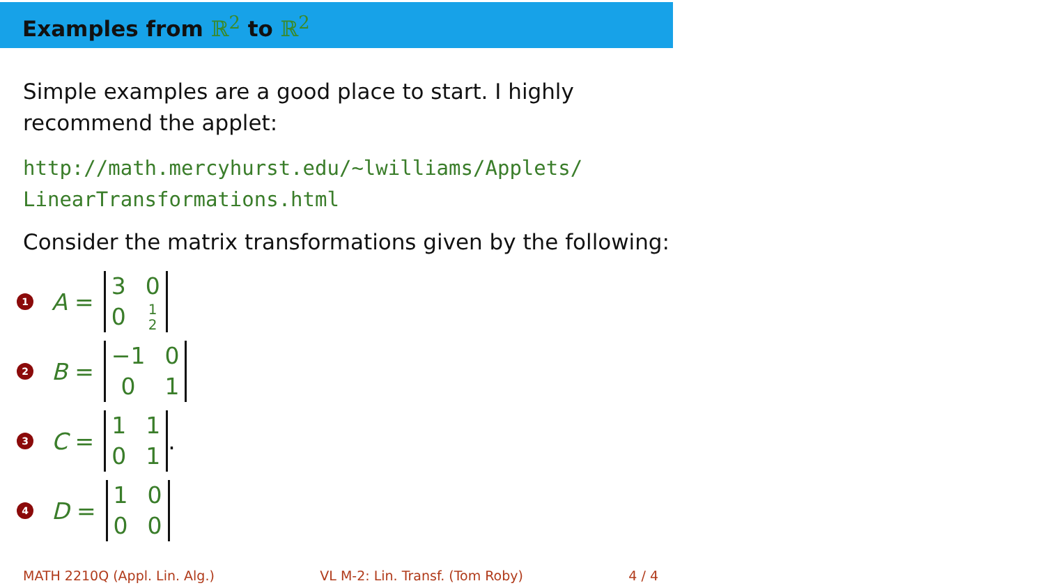Examples from ℝ<sup>2</sup> to ℝ<sup>2</sup>
Simple examples are a good place to start. I highly
recommend the applet:
http://math.mercyhurst.edu/~lwilliams/Applets/
LinearTransformations.html
Consider the matrix transformations given by the following:
1 A = 300 1
2
2 B = −1 001
3 C = 1101.
4 D = 1000
MATH 2210Q (Appl. Lin. Alg.) VL M-2: Lin. Transf. (Tom Roby) 4 / 4